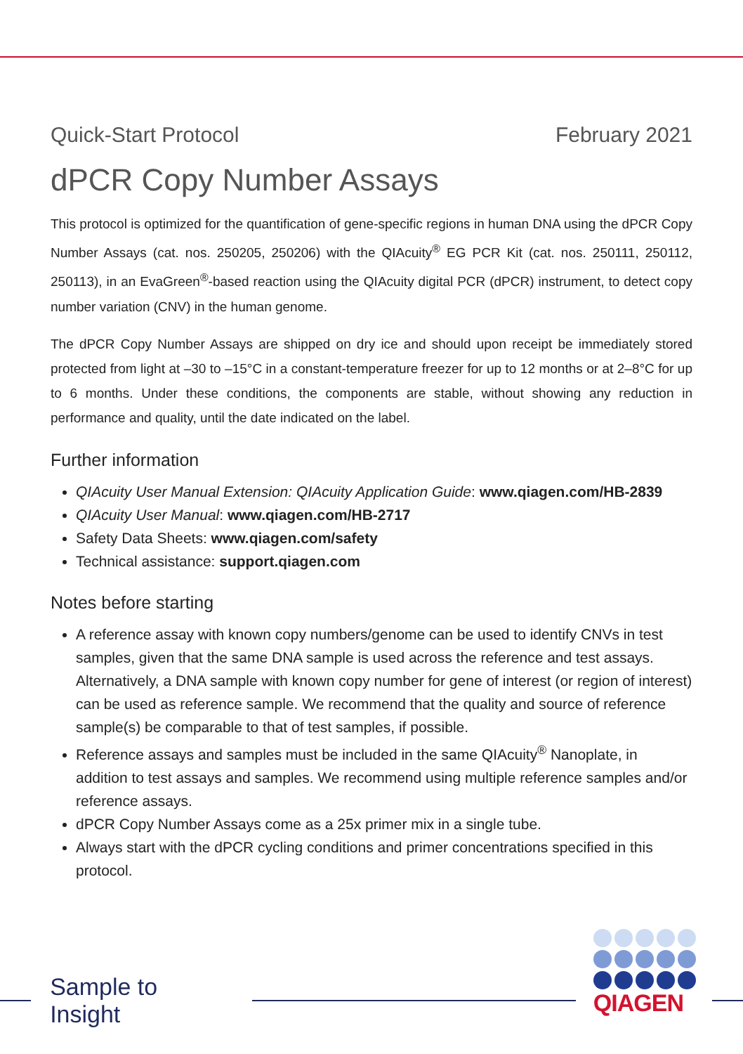Quick-Start Protocol February 2021
dPCR Copy Number Assays
This protocol is optimized for the quantification of gene-specific regions in human DNA using the dPCR Copy Number Assays (cat. nos. 250205, 250206) with the QIAcuity<sup>®</sup> EG PCR Kit (cat. nos. 250111, 250112, 250113), in an EvaGreen<sup>®</sup>-based reaction using the QIAcuity digital PCR (dPCR) instrument, to detect copy number variation (CNV) in the human genome.
The dPCR Copy Number Assays are shipped on dry ice and should upon receipt be immediately stored protected from light at –30 to –15°C in a constant-temperature freezer for up to 12 months or at 2–8°C for up to 6 months. Under these conditions, the components are stable, without showing any reduction in performance and quality, until the date indicated on the label.
Further information
QIAcuity User Manual Extension: QIAcuity Application Guide: www.qiagen.com/HB-2839
QIAcuity User Manual: www.qiagen.com/HB-2717
Safety Data Sheets: www.qiagen.com/safety
Technical assistance: support.qiagen.com
Notes before starting
A reference assay with known copy numbers/genome can be used to identify CNVs in test samples, given that the same DNA sample is used across the reference and test assays. Alternatively, a DNA sample with known copy number for gene of interest (or region of interest) can be used as reference sample. We recommend that the quality and source of reference sample(s) be comparable to that of test samples, if possible.
Reference assays and samples must be included in the same QIAcuity<sup>®</sup> Nanoplate, in addition to test assays and samples. We recommend using multiple reference samples and/or reference assays.
dPCR Copy Number Assays come as a 25x primer mix in a single tube.
Always start with the dPCR cycling conditions and primer concentrations specified in this protocol.
Sample to Insight
QIAGEN